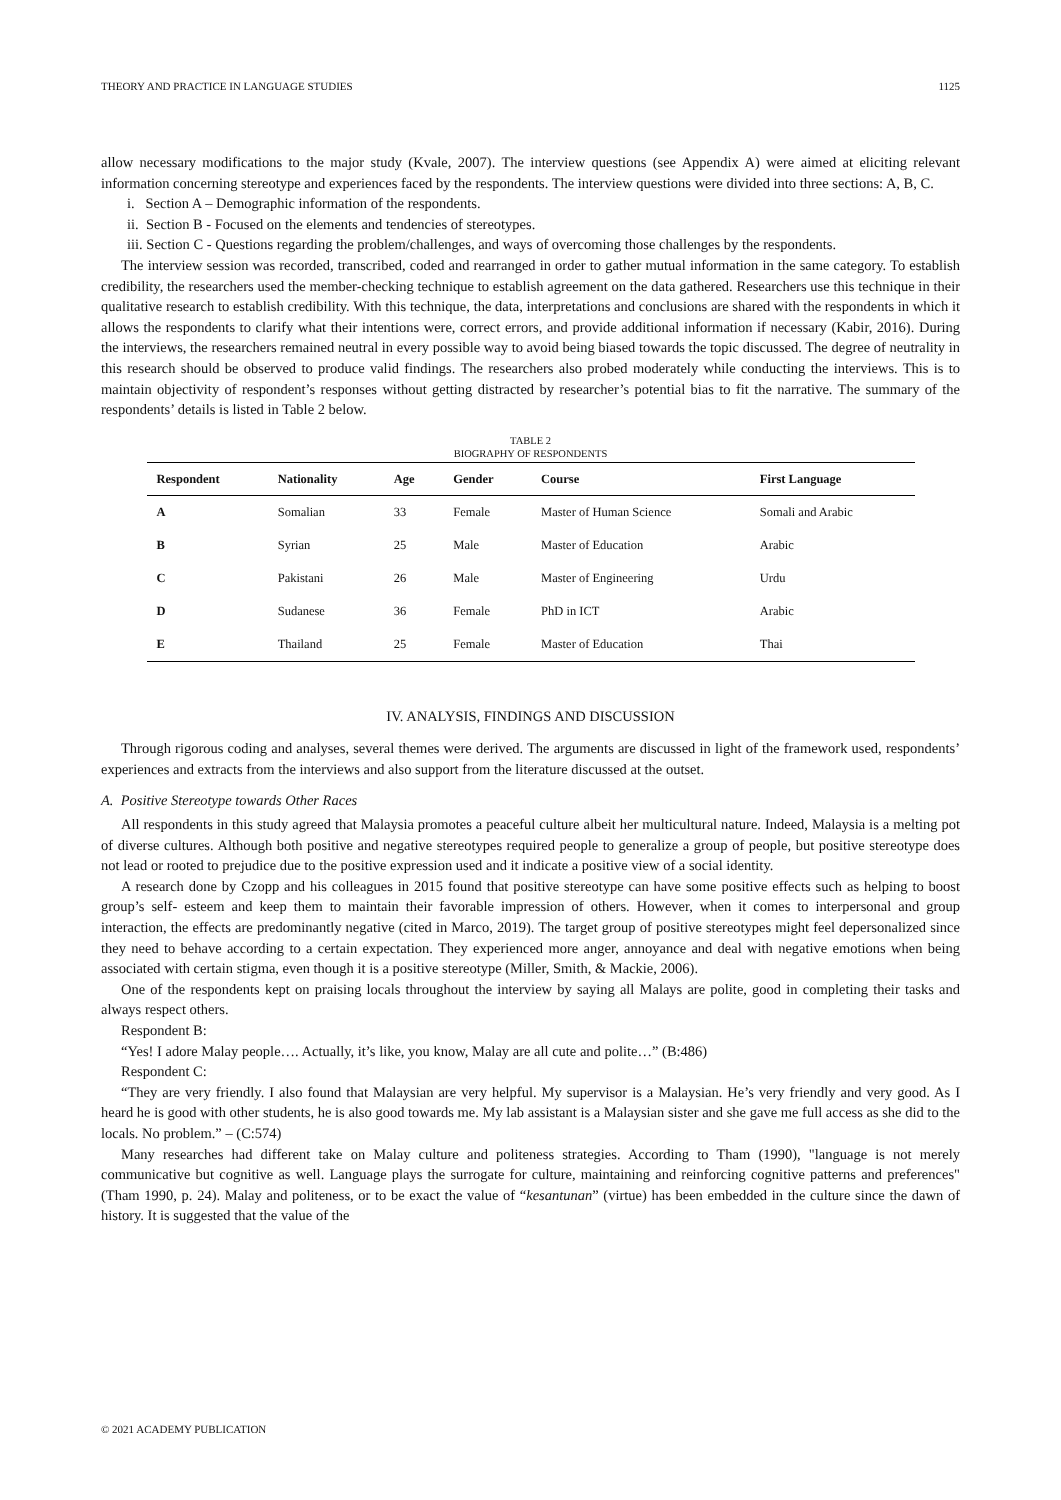THEORY AND PRACTICE IN LANGUAGE STUDIES 1125
allow necessary modifications to the major study (Kvale, 2007). The interview questions (see Appendix A) were aimed at eliciting relevant information concerning stereotype and experiences faced by the respondents. The interview questions were divided into three sections: A, B, C.
i. Section A – Demographic information of the respondents.
ii. Section B - Focused on the elements and tendencies of stereotypes.
iii. Section C - Questions regarding the problem/challenges, and ways of overcoming those challenges by the respondents.
The interview session was recorded, transcribed, coded and rearranged in order to gather mutual information in the same category. To establish credibility, the researchers used the member-checking technique to establish agreement on the data gathered. Researchers use this technique in their qualitative research to establish credibility. With this technique, the data, interpretations and conclusions are shared with the respondents in which it allows the respondents to clarify what their intentions were, correct errors, and provide additional information if necessary (Kabir, 2016). During the interviews, the researchers remained neutral in every possible way to avoid being biased towards the topic discussed. The degree of neutrality in this research should be observed to produce valid findings. The researchers also probed moderately while conducting the interviews. This is to maintain objectivity of respondent’s responses without getting distracted by researcher’s potential bias to fit the narrative. The summary of the respondents’ details is listed in Table 2 below.
TABLE 2
BIOGRAPHY OF RESPONDENTS
| Respondent | Nationality | Age | Gender | Course | First Language |
| --- | --- | --- | --- | --- | --- |
| A | Somalian | 33 | Female | Master of Human Science | Somali and Arabic |
| B | Syrian | 25 | Male | Master of Education | Arabic |
| C | Pakistani | 26 | Male | Master of Engineering | Urdu |
| D | Sudanese | 36 | Female | PhD in ICT | Arabic |
| E | Thailand | 25 | Female | Master of Education | Thai |
IV. ANALYSIS, FINDINGS AND DISCUSSION
Through rigorous coding and analyses, several themes were derived. The arguments are discussed in light of the framework used, respondents’ experiences and extracts from the interviews and also support from the literature discussed at the outset.
A. Positive Stereotype towards Other Races
All respondents in this study agreed that Malaysia promotes a peaceful culture albeit her multicultural nature. Indeed, Malaysia is a melting pot of diverse cultures. Although both positive and negative stereotypes required people to generalize a group of people, but positive stereotype does not lead or rooted to prejudice due to the positive expression used and it indicate a positive view of a social identity.
A research done by Czopp and his colleagues in 2015 found that positive stereotype can have some positive effects such as helping to boost group’s self- esteem and keep them to maintain their favorable impression of others. However, when it comes to interpersonal and group interaction, the effects are predominantly negative (cited in Marco, 2019). The target group of positive stereotypes might feel depersonalized since they need to behave according to a certain expectation. They experienced more anger, annoyance and deal with negative emotions when being associated with certain stigma, even though it is a positive stereotype (Miller, Smith, & Mackie, 2006).
One of the respondents kept on praising locals throughout the interview by saying all Malays are polite, good in completing their tasks and always respect others.
Respondent B:
“Yes! I adore Malay people…. Actually, it’s like, you know, Malay are all cute and polite…” (B:486)
Respondent C:
“They are very friendly. I also found that Malaysian are very helpful. My supervisor is a Malaysian. He’s very friendly and very good. As I heard he is good with other students, he is also good towards me. My lab assistant is a Malaysian sister and she gave me full access as she did to the locals. No problem.” – (C:574)
Many researches had different take on Malay culture and politeness strategies. According to Tham (1990), "language is not merely communicative but cognitive as well. Language plays the surrogate for culture, maintaining and reinforcing cognitive patterns and preferences" (Tham 1990, p. 24). Malay and politeness, or to be exact the value of “kesantunan” (virtue) has been embedded in the culture since the dawn of history. It is suggested that the value of the
© 2021 ACADEMY PUBLICATION